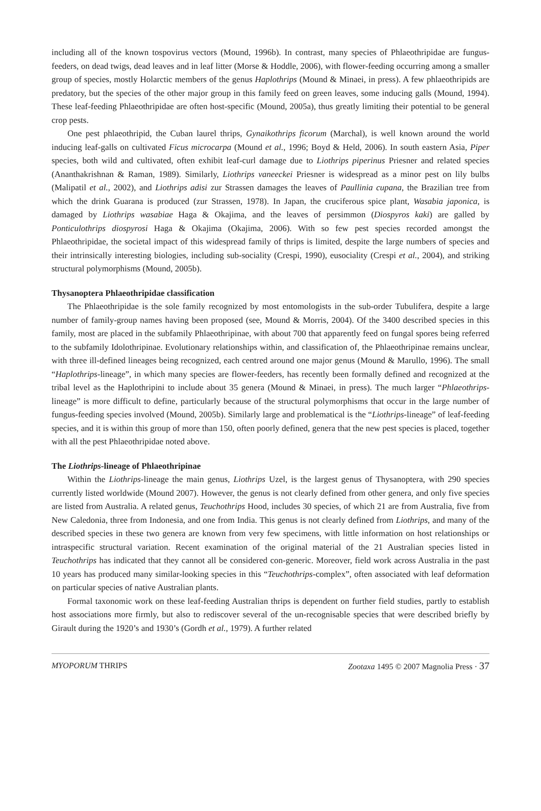including all of the known tospovirus vectors (Mound, 1996b). In contrast, many species of Phlaeothripidae are fungus-feeders, on dead twigs, dead leaves and in leaf litter (Morse & Hoddle, 2006), with flower-feeding occurring among a smaller group of species, mostly Holarctic members of the genus Haplothrips (Mound & Minaei, in press). A few phlaeothripids are predatory, but the species of the other major group in this family feed on green leaves, some inducing galls (Mound, 1994). These leaf-feeding Phlaeothripidae are often host-specific (Mound, 2005a), thus greatly limiting their potential to be general crop pests.
One pest phlaeothripid, the Cuban laurel thrips, Gynaikothrips ficorum (Marchal), is well known around the world inducing leaf-galls on cultivated Ficus microcarpa (Mound et al., 1996; Boyd & Held, 2006). In south eastern Asia, Piper species, both wild and cultivated, often exhibit leaf-curl damage due to Liothrips piperinus Priesner and related species (Ananthakrishnan & Raman, 1989). Similarly, Liothrips vaneeckei Priesner is widespread as a minor pest on lily bulbs (Malipatil et al., 2002), and Liothrips adisi zur Strassen damages the leaves of Paullinia cupana, the Brazilian tree from which the drink Guarana is produced (zur Strassen, 1978). In Japan, the cruciferous spice plant, Wasabia japonica, is damaged by Liothrips wasabiae Haga & Okajima, and the leaves of persimmon (Diospyros kaki) are galled by Ponticulothrips diospyrosi Haga & Okajima (Okajima, 2006). With so few pest species recorded amongst the Phlaeothripidae, the societal impact of this widespread family of thrips is limited, despite the large numbers of species and their intrinsically interesting biologies, including sub-sociality (Crespi, 1990), eusociality (Crespi et al., 2004), and striking structural polymorphisms (Mound, 2005b).
Thysanoptera Phlaeothripidae classification
The Phlaeothripidae is the sole family recognized by most entomologists in the sub-order Tubulifera, despite a large number of family-group names having been proposed (see, Mound & Morris, 2004). Of the 3400 described species in this family, most are placed in the subfamily Phlaeothripinae, with about 700 that apparently feed on fungal spores being referred to the subfamily Idolothripinae. Evolutionary relationships within, and classification of, the Phlaeothripinae remains unclear, with three ill-defined lineages being recognized, each centred around one major genus (Mound & Marullo, 1996). The small “Haplothrips-lineage”, in which many species are flower-feeders, has recently been formally defined and recognized at the tribal level as the Haplothripini to include about 35 genera (Mound & Minaei, in press). The much larger “Phlaeothrips-lineage” is more difficult to define, particularly because of the structural polymorphisms that occur in the large number of fungus-feeding species involved (Mound, 2005b). Similarly large and problematical is the “Liothrips-lineage” of leaf-feeding species, and it is within this group of more than 150, often poorly defined, genera that the new pest species is placed, together with all the pest Phlaeothripidae noted above.
The Liothrips-lineage of Phlaeothripinae
Within the Liothrips-lineage the main genus, Liothrips Uzel, is the largest genus of Thysanoptera, with 290 species currently listed worldwide (Mound 2007). However, the genus is not clearly defined from other genera, and only five species are listed from Australia. A related genus, Teuchothrips Hood, includes 30 species, of which 21 are from Australia, five from New Caledonia, three from Indonesia, and one from India. This genus is not clearly defined from Liothrips, and many of the described species in these two genera are known from very few specimens, with little information on host relationships or intraspecific structural variation. Recent examination of the original material of the 21 Australian species listed in Teuchothrips has indicated that they cannot all be considered con-generic. Moreover, field work across Australia in the past 10 years has produced many similar-looking species in this “Teuchothrips-complex”, often associated with leaf deformation on particular species of native Australian plants.
Formal taxonomic work on these leaf-feeding Australian thrips is dependent on further field studies, partly to establish host associations more firmly, but also to rediscover several of the un-recognisable species that were described briefly by Girault during the 1920’s and 1930’s (Gordh et al., 1979). A further related
MYOPORUM THRIPS Zootaxa 1495 © 2007 Magnolia Press · 37